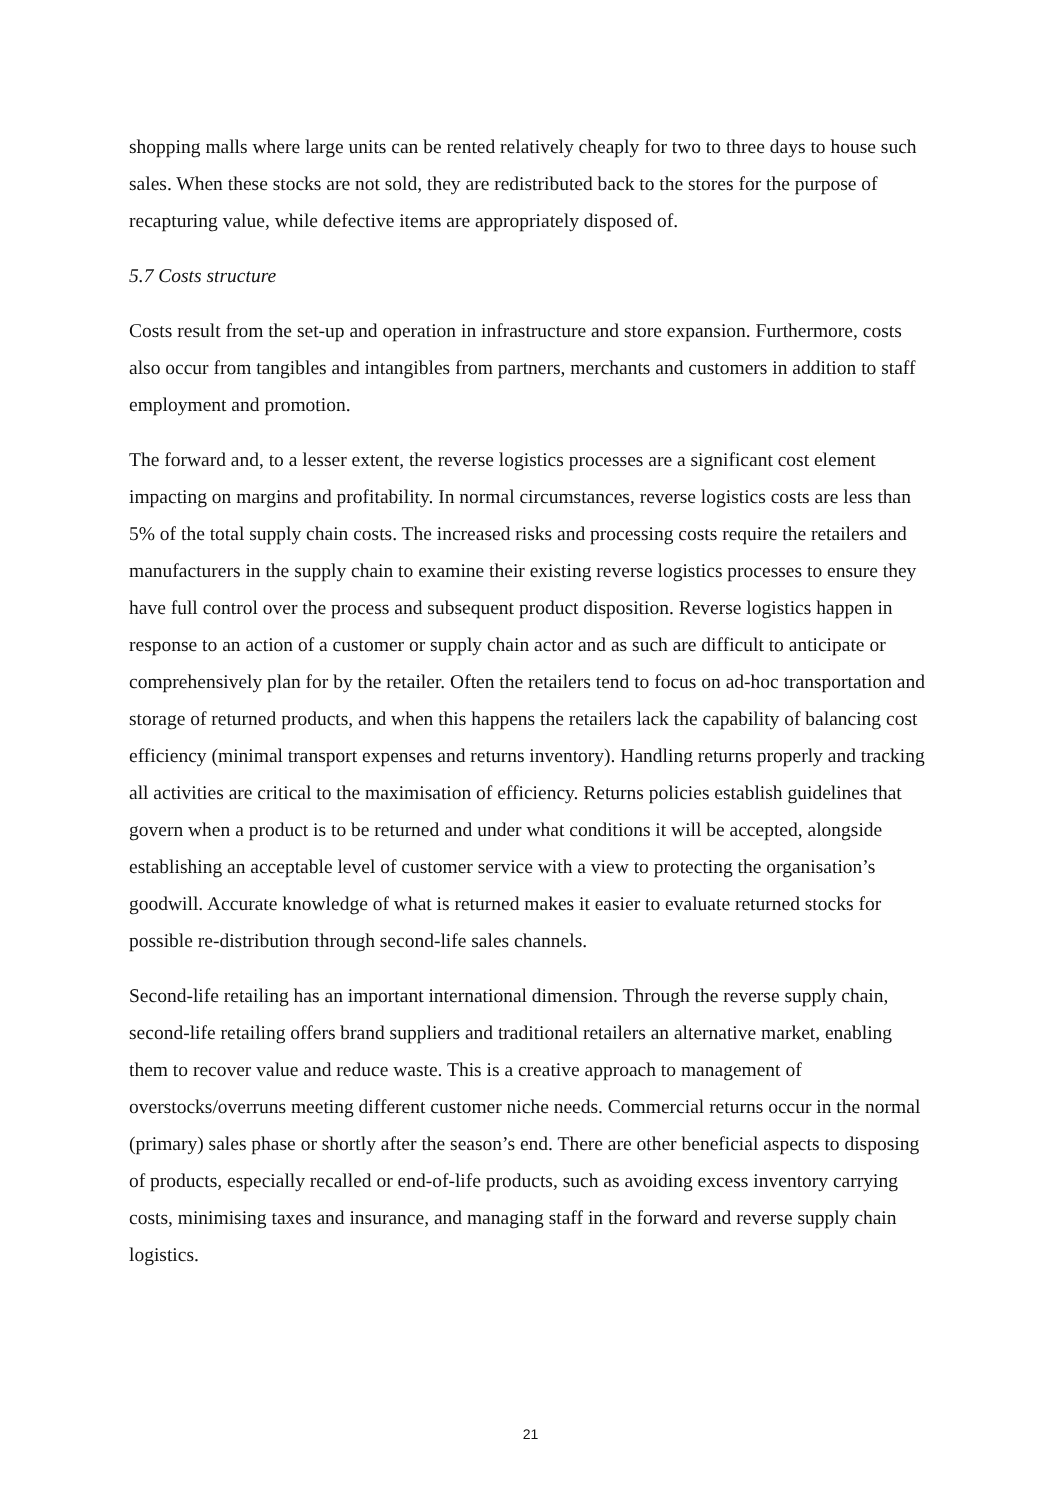shopping malls where large units can be rented relatively cheaply for two to three days to house such sales. When these stocks are not sold, they are redistributed back to the stores for the purpose of recapturing value, while defective items are appropriately disposed of.
5.7 Costs structure
Costs result from the set-up and operation in infrastructure and store expansion. Furthermore, costs also occur from tangibles and intangibles from partners, merchants and customers in addition to staff employment and promotion.
The forward and, to a lesser extent, the reverse logistics processes are a significant cost element impacting on margins and profitability. In normal circumstances, reverse logistics costs are less than 5% of the total supply chain costs. The increased risks and processing costs require the retailers and manufacturers in the supply chain to examine their existing reverse logistics processes to ensure they have full control over the process and subsequent product disposition. Reverse logistics happen in response to an action of a customer or supply chain actor and as such are difficult to anticipate or comprehensively plan for by the retailer. Often the retailers tend to focus on ad-hoc transportation and storage of returned products, and when this happens the retailers lack the capability of balancing cost efficiency (minimal transport expenses and returns inventory). Handling returns properly and tracking all activities are critical to the maximisation of efficiency. Returns policies establish guidelines that govern when a product is to be returned and under what conditions it will be accepted, alongside establishing an acceptable level of customer service with a view to protecting the organisation’s goodwill. Accurate knowledge of what is returned makes it easier to evaluate returned stocks for possible re-distribution through second-life sales channels.
Second-life retailing has an important international dimension. Through the reverse supply chain, second-life retailing offers brand suppliers and traditional retailers an alternative market, enabling them to recover value and reduce waste. This is a creative approach to management of overstocks/overruns meeting different customer niche needs. Commercial returns occur in the normal (primary) sales phase or shortly after the season’s end. There are other beneficial aspects to disposing of products, especially recalled or end-of-life products, such as avoiding excess inventory carrying costs, minimising taxes and insurance, and managing staff in the forward and reverse supply chain logistics.
21